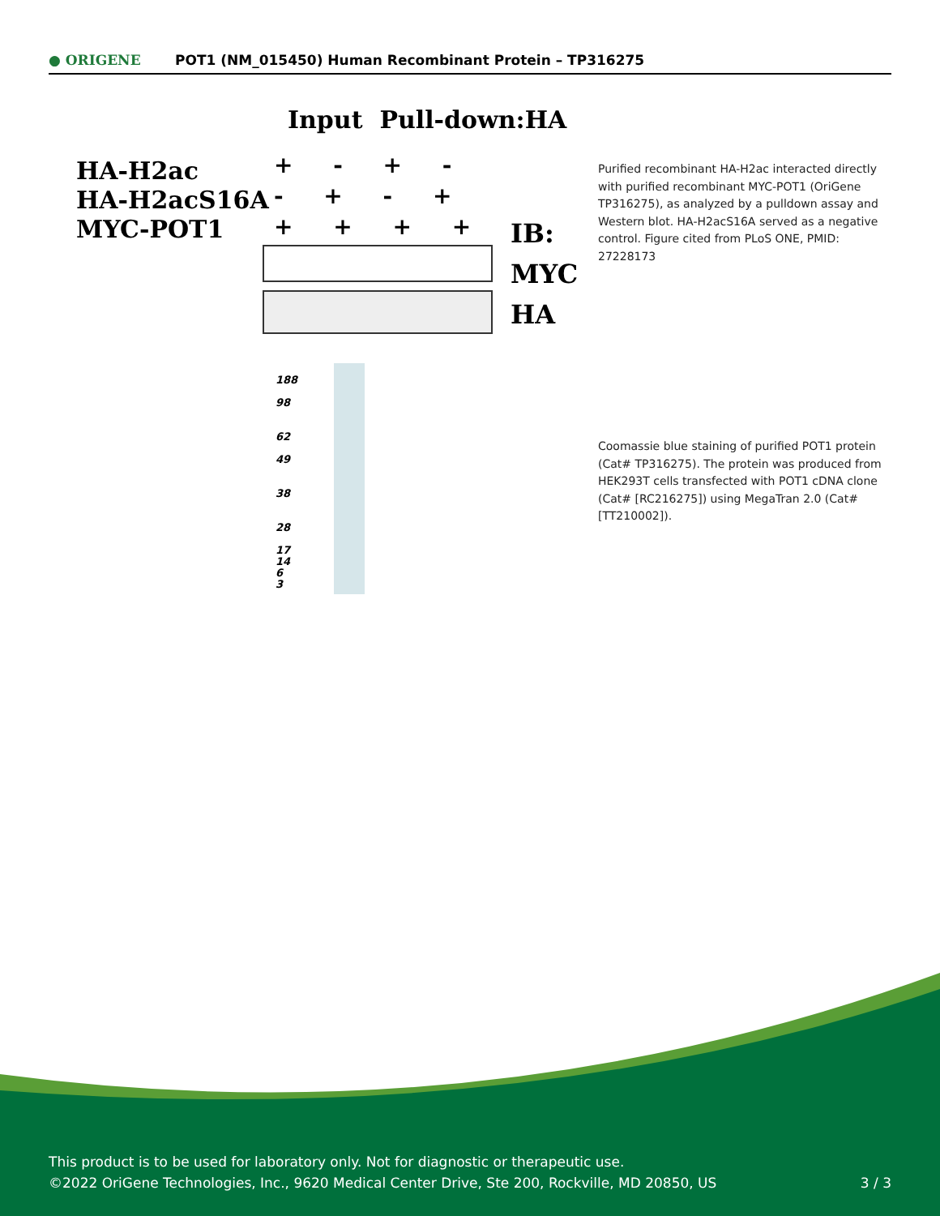● ORIGENE
POT1 (NM_015450) Human Recombinant Protein – TP316275
Input Pull-down:HA
HA-H2ac
HA-H2acS16A
MYC-POT1
+ - + -
- + - +
+ + + +
IB:
MYC
HA
Purified recombinant HA-H2ac interacted directly with purified recombinant MYC-POT1 (OriGene TP316275), as analyzed by a pulldown assay and Western blot. HA-H2acS16A served as a negative control. Figure cited from PLoS ONE, PMID: 27228173
188
98
62
49
38
28
17
14
6
3
Coomassie blue staining of purified POT1 protein (Cat# TP316275). The protein was produced from HEK293T cells transfected with POT1 cDNA clone (Cat# [RC216275]) using MegaTran 2.0 (Cat# [TT210002]).
This product is to be used for laboratory only. Not for diagnostic or therapeutic use.
©2022 OriGene Technologies, Inc., 9620 Medical Center Drive, Ste 200, Rockville, MD 20850, US 3 / 3